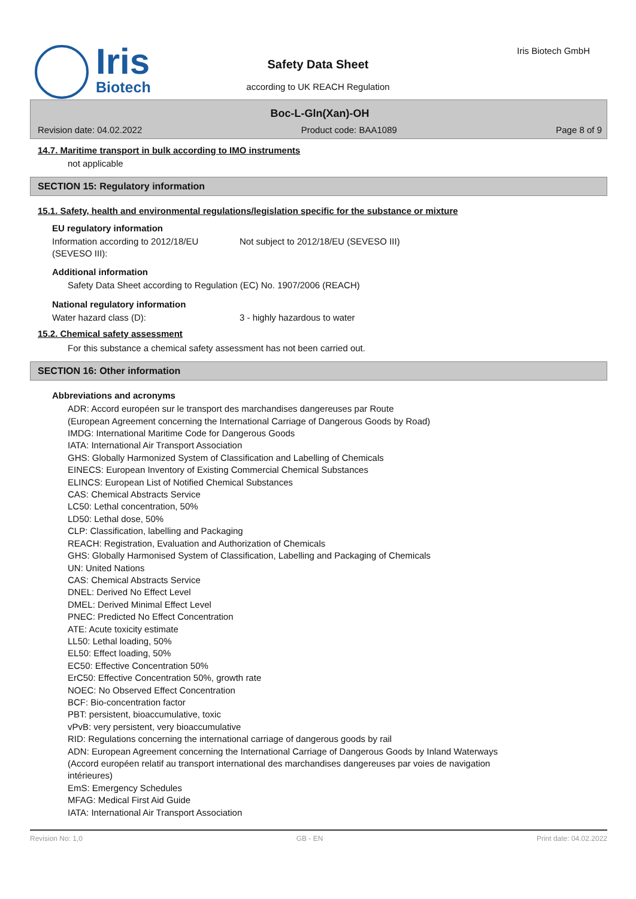Iris
Biotech
Safety Data Sheet
according to UK REACH Regulation
Iris Biotech GmbH
Boc-L-Gln(Xan)-OH
Revision date: 04.02.2022 Product code: BAA1089 Page 8 of 9
14.7. Maritime transport in bulk according to IMO instruments
not applicable
SECTION 15: Regulatory information
15.1. Safety, health and environmental regulations/legislation specific for the substance or mixture
EU regulatory information
Information according to 2012/18/EU (SEVESO III):
Not subject to 2012/18/EU (SEVESO III)
Additional information
Safety Data Sheet according to Regulation (EC) No. 1907/2006 (REACH)
National regulatory information
Water hazard class (D): 3 - highly hazardous to water
15.2. Chemical safety assessment
For this substance a chemical safety assessment has not been carried out.
SECTION 16: Other information
Abbreviations and acronyms
ADR: Accord européen sur le transport des marchandises dangereuses par Route
(European Agreement concerning the International Carriage of Dangerous Goods by Road)
IMDG: International Maritime Code for Dangerous Goods
IATA: International Air Transport Association
GHS: Globally Harmonized System of Classification and Labelling of Chemicals
EINECS: European Inventory of Existing Commercial Chemical Substances
ELINCS: European List of Notified Chemical Substances
CAS: Chemical Abstracts Service
LC50: Lethal concentration, 50%
LD50: Lethal dose, 50%
CLP: Classification, labelling and Packaging
REACH: Registration, Evaluation and Authorization of Chemicals
GHS: Globally Harmonised System of Classification, Labelling and Packaging of Chemicals
UN: United Nations
CAS: Chemical Abstracts Service
DNEL: Derived No Effect Level
DMEL: Derived Minimal Effect Level
PNEC: Predicted No Effect Concentration
ATE: Acute toxicity estimate
LL50: Lethal loading, 50%
EL50: Effect loading, 50%
EC50: Effective Concentration 50%
ErC50: Effective Concentration 50%, growth rate
NOEC: No Observed Effect Concentration
BCF: Bio-concentration factor
PBT: persistent, bioaccumulative, toxic
vPvB: very persistent, very bioaccumulative
RID: Regulations concerning the international carriage of dangerous goods by rail
ADN: European Agreement concerning the International Carriage of Dangerous Goods by Inland Waterways
(Accord européen relatif au transport international des marchandises dangereuses par voies de navigation
intérieures)
EmS: Emergency Schedules
MFAG: Medical First Aid Guide
IATA: International Air Transport Association
Revision No: 1,0 GB - EN Print date: 04.02.2022